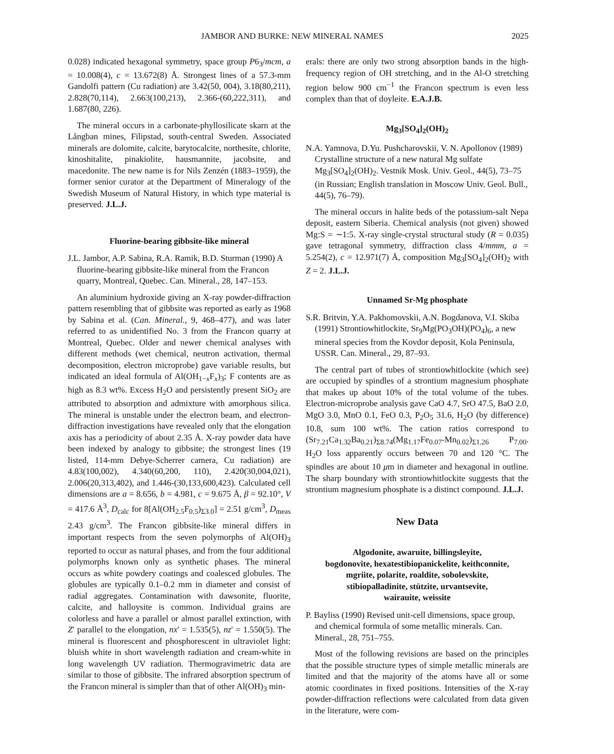JAMBOR AND BURKE: NEW MINERAL NAMES 2025
0.028) indicated hexagonal symmetry, space group P6<sub>3</sub>/mcm, a = 10.008(4), c = 13.672(8) Å. Strongest lines of a 57.3-mm Gandolfi pattern (Cu radiation) are 3.42(50, 004), 3.18(80,211), 2.828(70,114), 2.663(100,213), 2.366-(60,222,311), and 1.687(80, 226).
The mineral occurs in a carbonate-phyllosilicate skarn at the Långban mines, Filipstad, south-central Sweden. Associated minerals are dolomite, calcite, barytocalcite, northesite, chlorite, kinoshitalite, pinakiolite, hausmannite, jacobsite, and macedonite. The new name is for Nils Zenzén (1883–1959), the former senior curator at the Department of Mineralogy of the Swedish Museum of Natural History, in which type material is preserved. J.L.J.
Fluorine-bearing gibbsite-like mineral
J.L. Jambor, A.P. Sabina, R.A. Ramik, B.D. Sturman (1990) A fluorine-bearing gibbsite-like mineral from the Francon quarry, Montreal, Quebec. Can. Mineral., 28, 147–153.
An aluminium hydroxide giving an X-ray powder-diffraction pattern resembling that of gibbsite was reported as early as 1968 by Sabina et al. (Can. Mineral., 9, 468–477), and was later referred to as unidentified No. 3 from the Francon quarry at Montreal, Quebec. Older and newer chemical analyses with different methods (wet chemical, neutron activation, thermal decomposition, electron microprobe) gave variable results, but indicated an ideal formula of Al(OH<sub>1−x</sub>F<sub>x</sub>)<sub>3</sub>; F contents are as high as 8.3 wt%. Excess H<sub>2</sub>O and persistently present SiO<sub>2</sub> are attributed to absorption and admixture with amorphous silica. The mineral is unstable under the electron beam, and electron-diffraction investigations have revealed only that the elongation axis has a periodicity of about 2.35 Å. X-ray powder data have been indexed by analogy to gibbsite; the strongest lines (19 listed, 114-mm Debye-Scherrer camera, Cu radiation) are 4.83(100,002), 4.340(60,200, 110), 2.420(30,004,021), 2.006(20,313,402), and 1.446-(30,133,600,423). Calculated cell dimensions are a = 8.656, b = 4.981, c = 9.675 Å, β = 92.10°, V = 417.6 Å<sup>3</sup>, D<sub>calc</sub> for 8[Al(OH<sub>2.5</sub>F<sub>0.5</sub>)<sub>Σ3.0</sub>] = 2.51 g/cm<sup>3</sup>, D<sub>meas</sub> 2.43 g/cm<sup>3</sup>. The Francon gibbsite-like mineral differs in important respects from the seven polymorphs of Al(OH)<sub>3</sub> reported to occur as natural phases, and from the four additional polymorphs known only as synthetic phases. The mineral occurs as white powdery coatings and coalesced globules. The globules are typically 0.1–0.2 mm in diameter and consist of radial aggregates. Contamination with dawsonite, fluorite, calcite, and halloysite is common. Individual grains are colorless and have a parallel or almost parallel extinction, with Z′ parallel to the elongation, nx′ = 1.535(5), nz′ = 1.550(5). The mineral is fluorescent and phosphorescent in ultraviolet light: bluish white in short wavelength radiation and cream-white in long wavelength UV radiation. Thermogravimetric data are similar to those of gibbsite. The infrared absorption spectrum of the Francon mineral is simpler than that of other Al(OH)<sub>3</sub> min-
erals: there are only two strong absorption bands in the high-frequency region of OH stretching, and in the Al-O stretching region below 900 cm<sup>−1</sup> the Francon spectrum is even less complex than that of doyleite. E.A.J.B.
Mg<sub>3</sub>[SO<sub>4</sub>]<sub>2</sub>(OH)<sub>2</sub>
N.A. Yamnova, D.Yu. Pushcharovskii, V. N. Apollonov (1989) Crystalline structure of a new natural Mg sulfate Mg<sub>3</sub>[SO<sub>4</sub>]<sub>2</sub>(OH)<sub>2</sub>. Vestnik Mosk. Univ. Geol., 44(5), 73–75 (in Russian; English translation in Moscow Univ. Geol. Bull., 44(5), 76–79).
The mineral occurs in halite beds of the potassium-salt Nepa deposit, eastern Siberia. Chemical analysis (not given) showed Mg:S = ∼1:5. X-ray single-crystal structural study (R = 0.035) gave tetragonal symmetry, diffraction class 4/mmm, a = 5.254(2), c = 12.971(7) Å, composition Mg<sub>3</sub>[SO<sub>4</sub>]<sub>2</sub>(OH)<sub>2</sub> with Z = 2. J.L.J.
Unnamed Sr-Mg phosphate
S.R. Britvin, Y.A. Pakhomovskii, A.N. Bogdanova, V.I. Skiba (1991) Strontiowhitlockite, Sr<sub>9</sub>Mg(PO<sub>3</sub>OH)(PO<sub>4</sub>)<sub>6</sub>, a new mineral species from the Kovdor deposit, Kola Peninsula, USSR. Can. Mineral., 29, 87–93.
The central part of tubes of strontiowhitlockite (which see) are occupied by spindles of a strontium magnesium phosphate that makes up about 10% of the total volume of the tubes. Electron-microprobe analysis gave CaO 4.7, SrO 47.5, BaO 2.0, MgO 3.0, MnO 0.1, FeO 0.3, P<sub>2</sub>O<sub>5</sub> 31.6, H<sub>2</sub>O (by difference) 10.8, sum 100 wt%. The cation ratios correspond to (Sr<sub>7.21</sub>Ca<sub>1.32</sub>Ba<sub>0.21</sub>)<sub>Σ8.74</sub>(Mg<sub>1.17</sub>Fe<sub>0.07</sub>-Mn<sub>0.02</sub>)<sub>Σ1.26</sub> P<sub>7.00</sub>. H<sub>2</sub>O loss apparently occurs between 70 and 120 °C. The spindles are about 10 μm in diameter and hexagonal in outline. The sharp boundary with strontiowhitlockite suggests that the strontium magnesium phosphate is a distinct compound. J.L.J.
New Data
Algodonite, awaruite, billingsleyite,
bogdonovite, hexatestibiopanickelite, keithconnite,
mgriite, polarite, roaldite, sobolevskite,
stibiopalladinite, stützite, urvantsevite,
wairauite, weissite
P. Bayliss (1990) Revised unit-cell dimensions, space group, and chemical formula of some metallic minerals. Can. Mineral., 28, 751–755.
Most of the following revisions are based on the principles that the possible structure types of simple metallic minerals are limited and that the majority of the atoms have all or some atomic coordinates in fixed positions. Intensities of the X-ray powder-diffraction reflections were calculated from data given in the literature, were com-